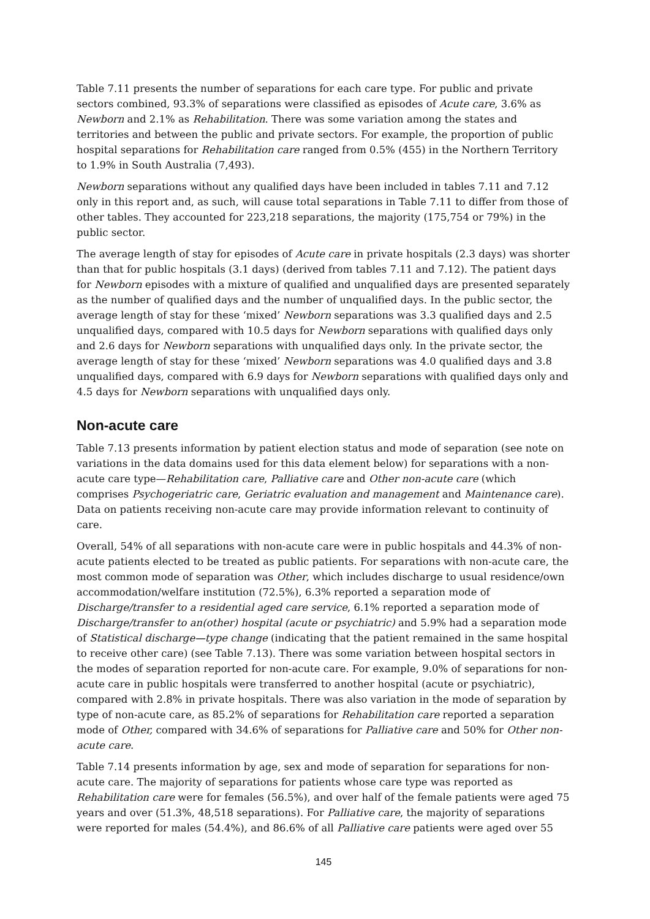Table 7.11 presents the number of separations for each care type. For public and private sectors combined, 93.3% of separations were classified as episodes of Acute care, 3.6% as Newborn and 2.1% as Rehabilitation. There was some variation among the states and territories and between the public and private sectors. For example, the proportion of public hospital separations for Rehabilitation care ranged from 0.5% (455) in the Northern Territory to 1.9% in South Australia (7,493).
Newborn separations without any qualified days have been included in tables 7.11 and 7.12 only in this report and, as such, will cause total separations in Table 7.11 to differ from those of other tables. They accounted for 223,218 separations, the majority (175,754 or 79%) in the public sector.
The average length of stay for episodes of Acute care in private hospitals (2.3 days) was shorter than that for public hospitals (3.1 days) (derived from tables 7.11 and 7.12). The patient days for Newborn episodes with a mixture of qualified and unqualified days are presented separately as the number of qualified days and the number of unqualified days. In the public sector, the average length of stay for these ‘mixed’ Newborn separations was 3.3 qualified days and 2.5 unqualified days, compared with 10.5 days for Newborn separations with qualified days only and 2.6 days for Newborn separations with unqualified days only. In the private sector, the average length of stay for these ‘mixed’ Newborn separations was 4.0 qualified days and 3.8 unqualified days, compared with 6.9 days for Newborn separations with qualified days only and 4.5 days for Newborn separations with unqualified days only.
Non-acute care
Table 7.13 presents information by patient election status and mode of separation (see note on variations in the data domains used for this data element below) for separations with a non-acute care type—Rehabilitation care, Palliative care and Other non-acute care (which comprises Psychogeriatric care, Geriatric evaluation and management and Maintenance care). Data on patients receiving non-acute care may provide information relevant to continuity of care.
Overall, 54% of all separations with non-acute care were in public hospitals and 44.3% of non-acute patients elected to be treated as public patients. For separations with non-acute care, the most common mode of separation was Other, which includes discharge to usual residence/own accommodation/welfare institution (72.5%), 6.3% reported a separation mode of Discharge/transfer to a residential aged care service, 6.1% reported a separation mode of Discharge/transfer to an(other) hospital (acute or psychiatric) and 5.9% had a separation mode of Statistical discharge—type change (indicating that the patient remained in the same hospital to receive other care) (see Table 7.13). There was some variation between hospital sectors in the modes of separation reported for non-acute care. For example, 9.0% of separations for non-acute care in public hospitals were transferred to another hospital (acute or psychiatric), compared with 2.8% in private hospitals. There was also variation in the mode of separation by type of non-acute care, as 85.2% of separations for Rehabilitation care reported a separation mode of Other, compared with 34.6% of separations for Palliative care and 50% for Other non-acute care.
Table 7.14 presents information by age, sex and mode of separation for separations for non-acute care. The majority of separations for patients whose care type was reported as Rehabilitation care were for females (56.5%), and over half of the female patients were aged 75 years and over (51.3%, 48,518 separations). For Palliative care, the majority of separations were reported for males (54.4%), and 86.6% of all Palliative care patients were aged over 55
145